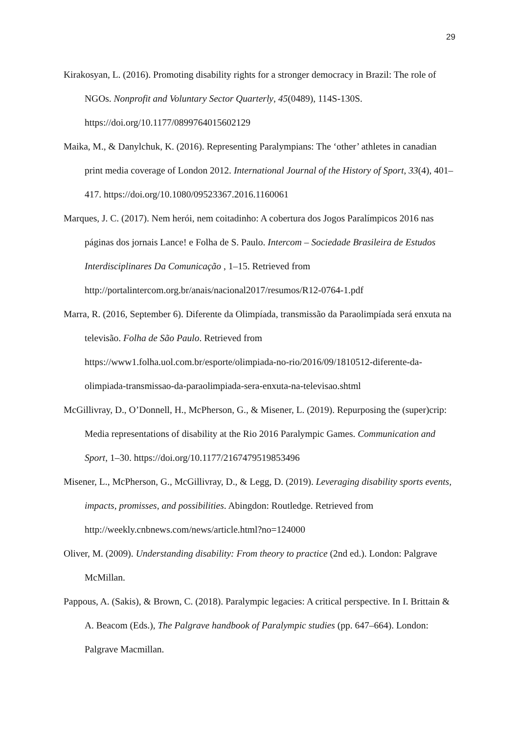29
Kirakosyan, L. (2016). Promoting disability rights for a stronger democracy in Brazil: The role of NGOs. Nonprofit and Voluntary Sector Quarterly, 45(0489), 114S-130S. https://doi.org/10.1177/0899764015602129
Maika, M., & Danylchuk, K. (2016). Representing Paralympians: The ‘other’ athletes in canadian print media coverage of London 2012. International Journal of the History of Sport, 33(4), 401–417. https://doi.org/10.1080/09523367.2016.1160061
Marques, J. C. (2017). Nem herói, nem coitadinho: A cobertura dos Jogos Paralímpicos 2016 nas páginas dos jornais Lance! e Folha de S. Paulo. Intercom – Sociedade Brasileira de Estudos Interdisciplinares Da Comunicação , 1–15. Retrieved from http://portalintercom.org.br/anais/nacional2017/resumos/R12-0764-1.pdf
Marra, R. (2016, September 6). Diferente da Olimpíada, transmissão da Paraolimpíada será enxuta na televisão. Folha de São Paulo. Retrieved from https://www1.folha.uol.com.br/esporte/olimpiada-no-rio/2016/09/1810512-diferente-da-olimpiada-transmissao-da-paraolimpiada-sera-enxuta-na-televisao.shtml
McGillivray, D., O’Donnell, H., McPherson, G., & Misener, L. (2019). Repurposing the (super)crip: Media representations of disability at the Rio 2016 Paralympic Games. Communication and Sport, 1–30. https://doi.org/10.1177/2167479519853496
Misener, L., McPherson, G., McGillivray, D., & Legg, D. (2019). Leveraging disability sports events, impacts, promisses, and possibilities. Abingdon: Routledge. Retrieved from http://weekly.cnbnews.com/news/article.html?no=124000
Oliver, M. (2009). Understanding disability: From theory to practice (2nd ed.). London: Palgrave McMillan.
Pappous, A. (Sakis), & Brown, C. (2018). Paralympic legacies: A critical perspective. In I. Brittain & A. Beacom (Eds.), The Palgrave handbook of Paralympic studies (pp. 647–664). London: Palgrave Macmillan.